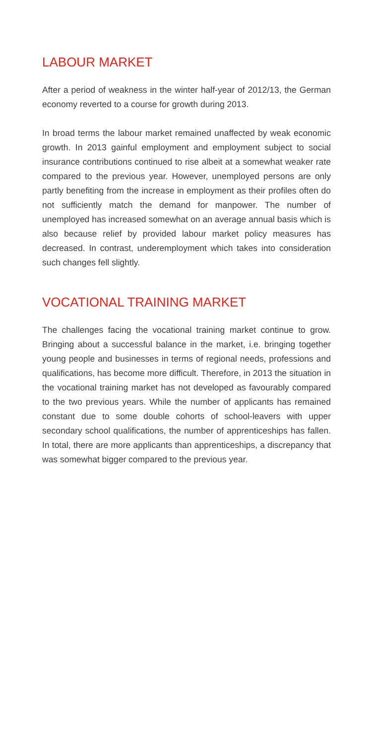LABOUR MARKET
After a period of weakness in the winter half-year of 2012/13, the German economy reverted to a course for growth during 2013.
In broad terms the labour market remained unaffected by weak economic growth. In 2013 gainful employment and employment subject to social insurance contributions continued to rise albeit at a somewhat weaker rate compared to the previous year. However, unemployed persons are only partly benefiting from the increase in employment as their profiles often do not sufficiently match the demand for manpower. The number of unemployed has increased somewhat on an average annual basis which is also because relief by provided labour market policy measures has decreased. In contrast, underemployment which takes into consideration such changes fell slightly.
VOCATIONAL TRAINING MARKET
The challenges facing the vocational training market continue to grow. Bringing about a successful balance in the market, i.e. bringing together young people and businesses in terms of regional needs, professions and qualifications, has become more difficult. Therefore, in 2013 the situation in the vocational training market has not developed as favourably compared to the two previous years. While the number of applicants has remained constant due to some double cohorts of school-leavers with upper secondary school qualifications, the number of apprenticeships has fallen. In total, there are more applicants than apprenticeships, a discrepancy that was somewhat bigger compared to the previous year.